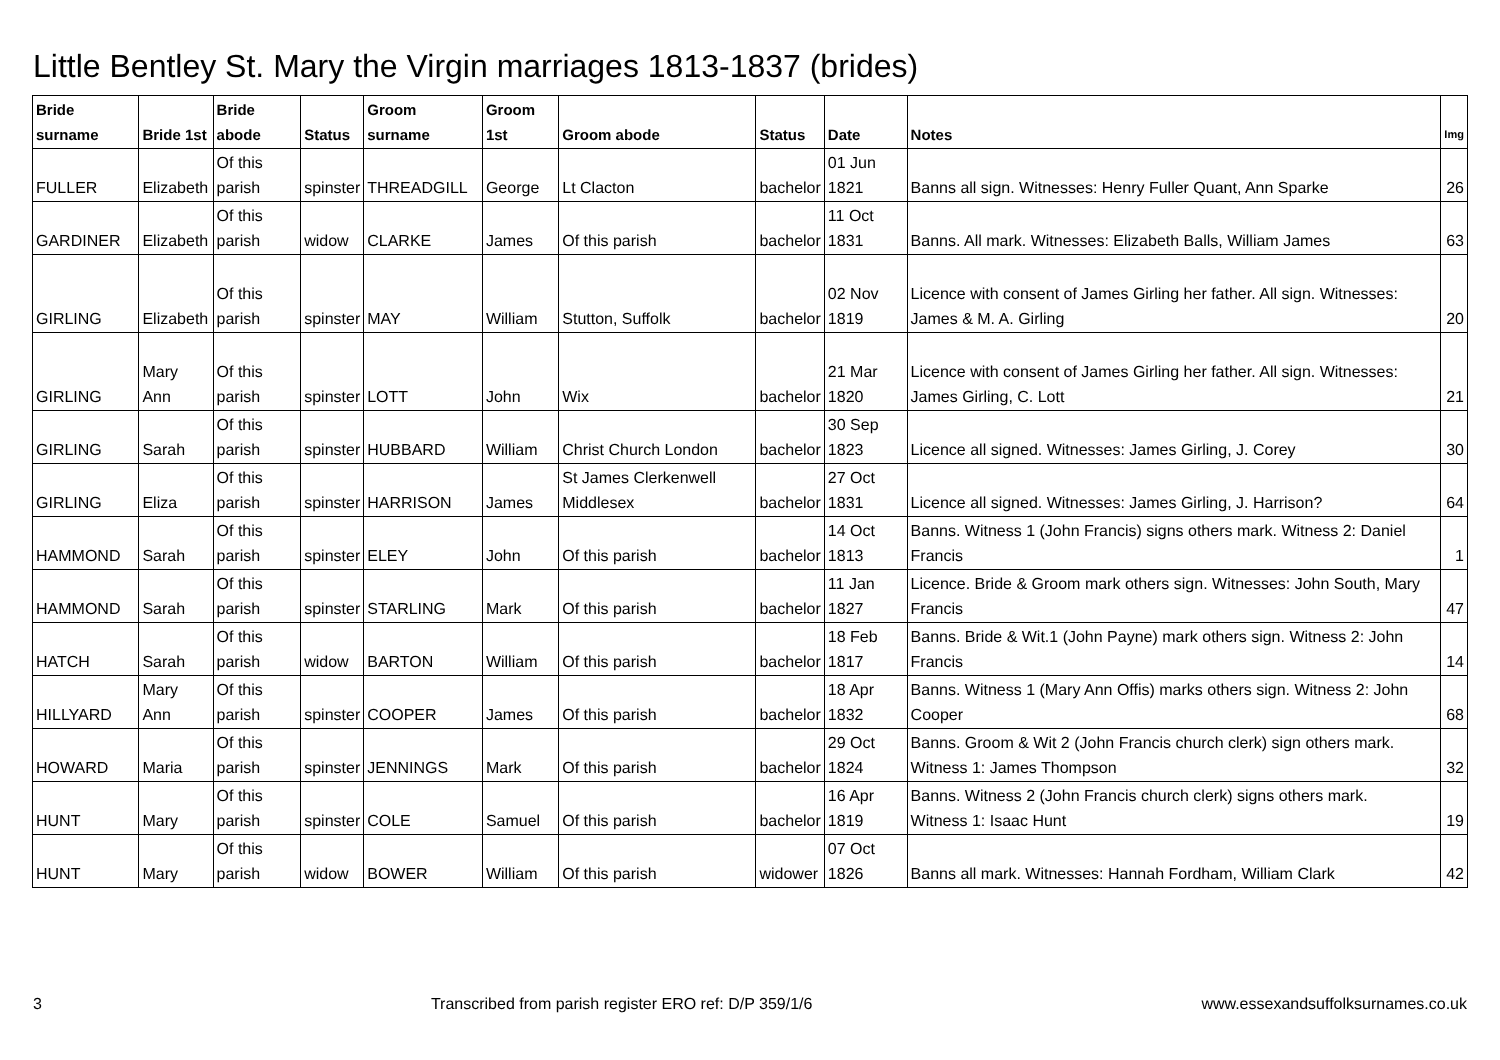Little Bentley St. Mary the Virgin marriages 1813-1837 (brides)
| Bride surname | Bride 1st | Bride abode | Status | Groom surname | Groom 1st | Groom abode | Status | Date | Notes | Img |
| --- | --- | --- | --- | --- | --- | --- | --- | --- | --- | --- |
| FULLER | Elizabeth | Of this parish | spinster | THREADGILL | George | Lt Clacton | bachelor | 01 Jun 1821 | Banns all sign. Witnesses: Henry Fuller Quant, Ann Sparke | 26 |
| GARDINER | Elizabeth | Of this parish | widow | CLARKE | James | Of this parish | bachelor | 11 Oct 1831 | Banns. All mark. Witnesses: Elizabeth Balls, William James | 63 |
| GIRLING | Elizabeth | Of this parish | spinster | MAY | William | Stutton, Suffolk | bachelor | 02 Nov 1819 | Licence with consent of James Girling her father. All sign. Witnesses: James & M. A. Girling | 20 |
| GIRLING | Mary Ann | Of this parish | spinster | LOTT | John | Wix | bachelor | 21 Mar 1820 | Licence with consent of James Girling her father. All sign. Witnesses: James Girling, C. Lott | 21 |
| GIRLING | Sarah | Of this parish | spinster | HUBBARD | William | Christ Church London | bachelor | 30 Sep 1823 | Licence all signed. Witnesses: James Girling, J. Corey | 30 |
| GIRLING | Eliza | Of this parish | spinster | HARRISON | James | St James Clerkenwell Middlesex | bachelor | 27 Oct 1831 | Licence all signed. Witnesses: James Girling, J. Harrison? | 64 |
| HAMMOND | Sarah | Of this parish | spinster | ELEY | John | Of this parish | bachelor | 14 Oct 1813 | Banns. Witness 1 (John Francis) signs others mark. Witness 2: Daniel Francis | 1 |
| HAMMOND | Sarah | Of this parish | spinster | STARLING | Mark | Of this parish | bachelor | 11 Jan 1827 | Licence. Bride & Groom mark others sign. Witnesses: John South, Mary Francis | 47 |
| HATCH | Sarah | Of this parish | widow | BARTON | William | Of this parish | bachelor | 18 Feb 1817 | Banns. Bride & Wit.1 (John Payne) mark others sign. Witness 2: John Francis | 14 |
| HILLYARD | Mary Ann | Of this parish | spinster | COOPER | James | Of this parish | bachelor | 18 Apr 1832 | Banns. Witness 1 (Mary Ann Offis) marks others sign. Witness 2: John Cooper | 68 |
| HOWARD | Maria | Of this parish | spinster | JENNINGS | Mark | Of this parish | bachelor | 29 Oct 1824 | Banns. Groom & Wit 2 (John Francis church clerk) sign others mark. Witness 1: James Thompson | 32 |
| HUNT | Mary | Of this parish | spinster | COLE | Samuel | Of this parish | bachelor | 16 Apr 1819 | Banns. Witness 2 (John Francis church clerk) signs others mark. Witness 1: Isaac Hunt | 19 |
| HUNT | Mary | Of this parish | widow | BOWER | William | Of this parish | widower | 07 Oct 1826 | Banns all mark. Witnesses: Hannah Fordham, William Clark | 42 |
3 Transcribed from parish register ERO ref: D/P 359/1/6 www.essexandsuffolksurnames.co.uk